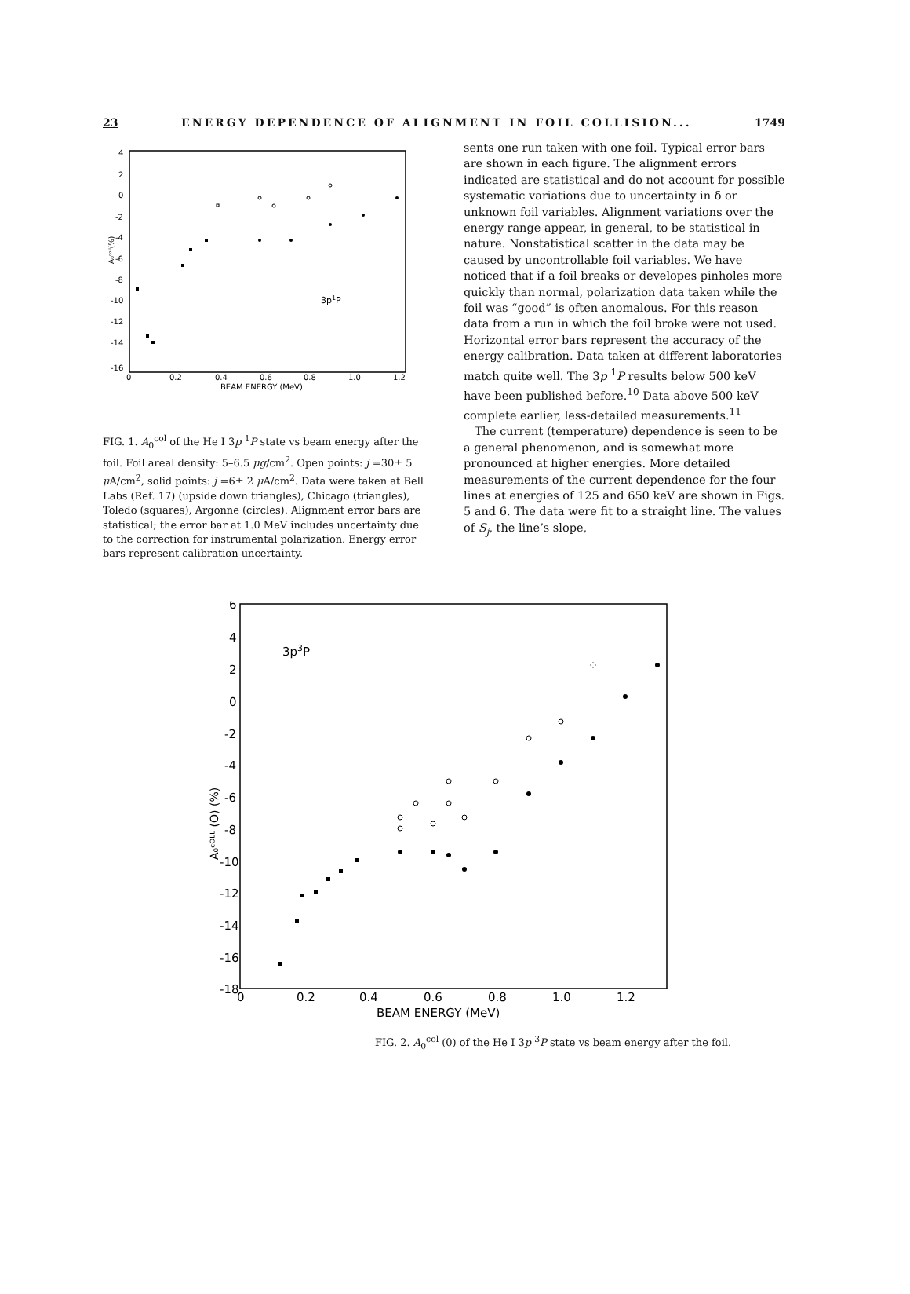23 ENERGY DEPENDENCE OF ALIGNMENT IN FOIL COLLISION... 1749
4
2
0
-2
-4
-6
-8
-10
-12
-14
-16
0
0.2
0.4
0.6
0.8
1.0
1.2
BEAM ENERGY (MeV)
3p1P
A₀ᶜᵒˡˡ(%)
FIG. 1. A<sub>0</sub><sup>col</sup> of the He I 3p <sup>1</sup>P state vs beam energy after the foil. Foil areal density: 5–6.5 μg/cm<sup>2</sup>. Open points: j =30± 5 μ A/cm<sup>2</sup>, solid points: j =6± 2 μ A/cm<sup>2</sup>. Data were taken at Bell Labs (Ref. 17) (upside down triangles), Chicago (triangles), Toledo (squares), Argonne (circles). Alignment error bars are statistical; the error bar at 1.0 MeV includes uncertainty due to the correction for instrumental polarization. Energy error bars represent calibration uncertainty.
sents one run taken with one foil. Typical error bars are shown in each figure. The alignment errors indicated are statistical and do not account for possible systematic variations due to uncertainty in δ or unknown foil variables. Alignment variations over the energy range appear, in general, to be statistical in nature. Nonstatistical scatter in the data may be caused by uncontrollable foil variables. We have noticed that if a foil breaks or developes pinholes more quickly than normal, polarization data taken while the foil was “good” is often anomalous. For this reason data from a run in which the foil broke were not used. Horizontal error bars represent the accuracy of the energy calibration. Data taken at different laboratories match quite well. The 3p <sup>1</sup>P results below 500 keV have been published before.<sup>10</sup> Data above 500 keV complete earlier, less-detailed measurements.<sup>11</sup>
The current (temperature) dependence is seen to be a general phenomenon, and is somewhat more pronounced at higher energies. More detailed measurements of the current dependence for the four lines at energies of 125 and 650 keV are shown in Figs. 5 and 6. The data were fit to a straight line. The values of S<sub>j</sub>, the line’s slope,
6
4
2
0
-2
-4
-6
-8
-10
-12
-14
-16
-18
0
0.2
0.4
0.6
0.8
1.0
1.2
BEAM ENERGY (MeV)
3p3P
A₀ᶜᴼᴸᴸ (O) (%)
FIG. 2. A<sub>0</sub><sup>col</sup> (0) of the He I 3p <sup>3</sup>P state vs beam energy after the foil.